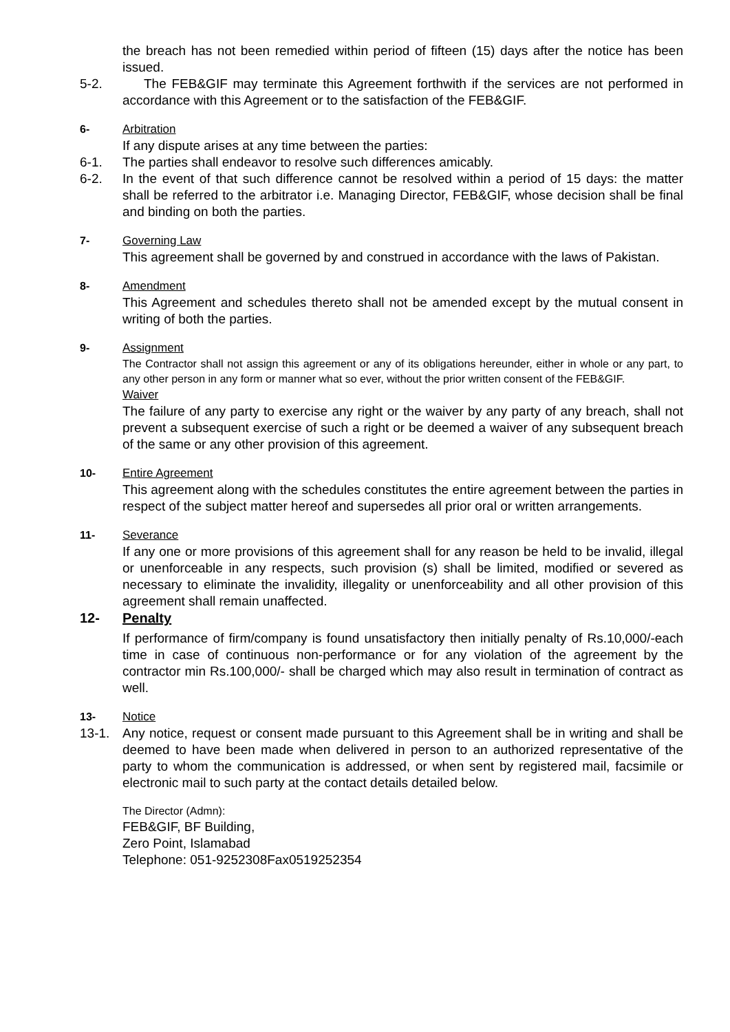the breach has not been remedied within period of fifteen (15) days after the notice has been issued.
5-2. The FEB&GIF may terminate this Agreement forthwith if the services are not performed in accordance with this Agreement or to the satisfaction of the FEB&GIF.
6- Arbitration
If any dispute arises at any time between the parties:
6-1. The parties shall endeavor to resolve such differences amicably.
6-2. In the event of that such difference cannot be resolved within a period of 15 days: the matter shall be referred to the arbitrator i.e. Managing Director, FEB&GIF, whose decision shall be final and binding on both the parties.
7- Governing Law
This agreement shall be governed by and construed in accordance with the laws of Pakistan.
8- Amendment
This Agreement and schedules thereto shall not be amended except by the mutual consent in writing of both the parties.
9- Assignment
The Contractor shall not assign this agreement or any of its obligations hereunder, either in whole or any part, to any other person in any form or manner what so ever, without the prior written consent of the FEB&GIF.
Waiver
The failure of any party to exercise any right or the waiver by any party of any breach, shall not prevent a subsequent exercise of such a right or be deemed a waiver of any subsequent breach of the same or any other provision of this agreement.
10- Entire Agreement
This agreement along with the schedules constitutes the entire agreement between the parties in respect of the subject matter hereof and supersedes all prior oral or written arrangements.
11- Severance
If any one or more provisions of this agreement shall for any reason be held to be invalid, illegal or unenforceable in any respects, such provision (s) shall be limited, modified or severed as necessary to eliminate the invalidity, illegality or unenforceability and all other provision of this agreement shall remain unaffected.
12- Penalty
If performance of firm/company is found unsatisfactory then initially penalty of Rs.10,000/-each time in case of continuous non-performance or for any violation of the agreement by the contractor min Rs.100,000/- shall be charged which may also result in termination of contract as well.
13- Notice
13-1. Any notice, request or consent made pursuant to this Agreement shall be in writing and shall be deemed to have been made when delivered in person to an authorized representative of the party to whom the communication is addressed, or when sent by registered mail, facsimile or electronic mail to such party at the contact details detailed below.
The Director (Admn):
FEB&GIF, BF Building,
Zero Point, Islamabad
Telephone: 051-9252308Fax0519252354